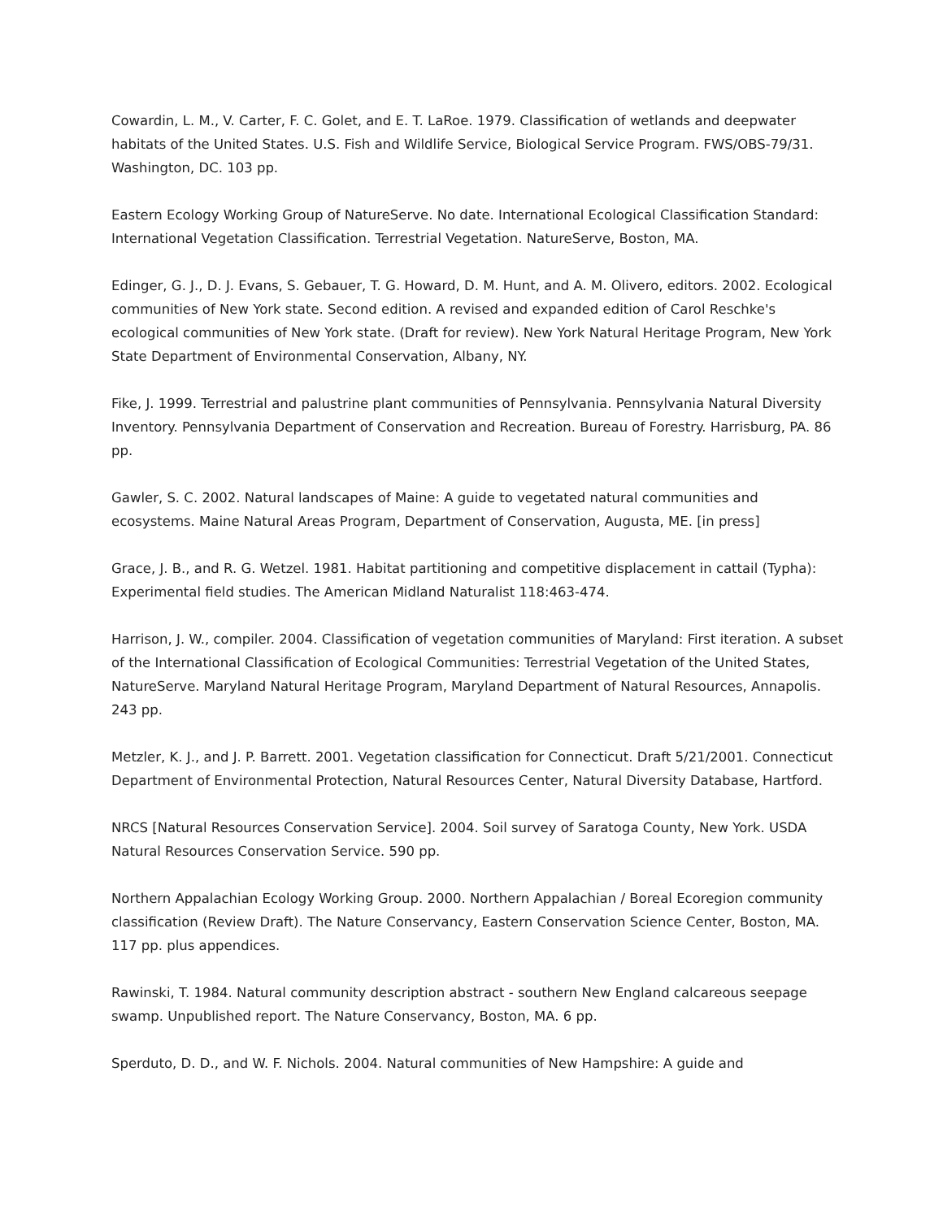Cowardin, L. M., V. Carter, F. C. Golet, and E. T. LaRoe. 1979. Classification of wetlands and deepwater habitats of the United States. U.S. Fish and Wildlife Service, Biological Service Program. FWS/OBS-79/31. Washington, DC. 103 pp.
Eastern Ecology Working Group of NatureServe. No date. International Ecological Classification Standard: International Vegetation Classification. Terrestrial Vegetation. NatureServe, Boston, MA.
Edinger, G. J., D. J. Evans, S. Gebauer, T. G. Howard, D. M. Hunt, and A. M. Olivero, editors. 2002. Ecological communities of New York state. Second edition. A revised and expanded edition of Carol Reschke's ecological communities of New York state. (Draft for review). New York Natural Heritage Program, New York State Department of Environmental Conservation, Albany, NY.
Fike, J. 1999. Terrestrial and palustrine plant communities of Pennsylvania. Pennsylvania Natural Diversity Inventory. Pennsylvania Department of Conservation and Recreation. Bureau of Forestry. Harrisburg, PA. 86 pp.
Gawler, S. C. 2002. Natural landscapes of Maine: A guide to vegetated natural communities and ecosystems. Maine Natural Areas Program, Department of Conservation, Augusta, ME. [in press]
Grace, J. B., and R. G. Wetzel. 1981. Habitat partitioning and competitive displacement in cattail (Typha): Experimental field studies. The American Midland Naturalist 118:463-474.
Harrison, J. W., compiler. 2004. Classification of vegetation communities of Maryland: First iteration. A subset of the International Classification of Ecological Communities: Terrestrial Vegetation of the United States, NatureServe. Maryland Natural Heritage Program, Maryland Department of Natural Resources, Annapolis. 243 pp.
Metzler, K. J., and J. P. Barrett. 2001. Vegetation classification for Connecticut. Draft 5/21/2001. Connecticut Department of Environmental Protection, Natural Resources Center, Natural Diversity Database, Hartford.
NRCS [Natural Resources Conservation Service]. 2004. Soil survey of Saratoga County, New York. USDA Natural Resources Conservation Service. 590 pp.
Northern Appalachian Ecology Working Group. 2000. Northern Appalachian / Boreal Ecoregion community classification (Review Draft). The Nature Conservancy, Eastern Conservation Science Center, Boston, MA. 117 pp. plus appendices.
Rawinski, T. 1984. Natural community description abstract - southern New England calcareous seepage swamp. Unpublished report. The Nature Conservancy, Boston, MA. 6 pp.
Sperduto, D. D., and W. F. Nichols. 2004. Natural communities of New Hampshire: A guide and